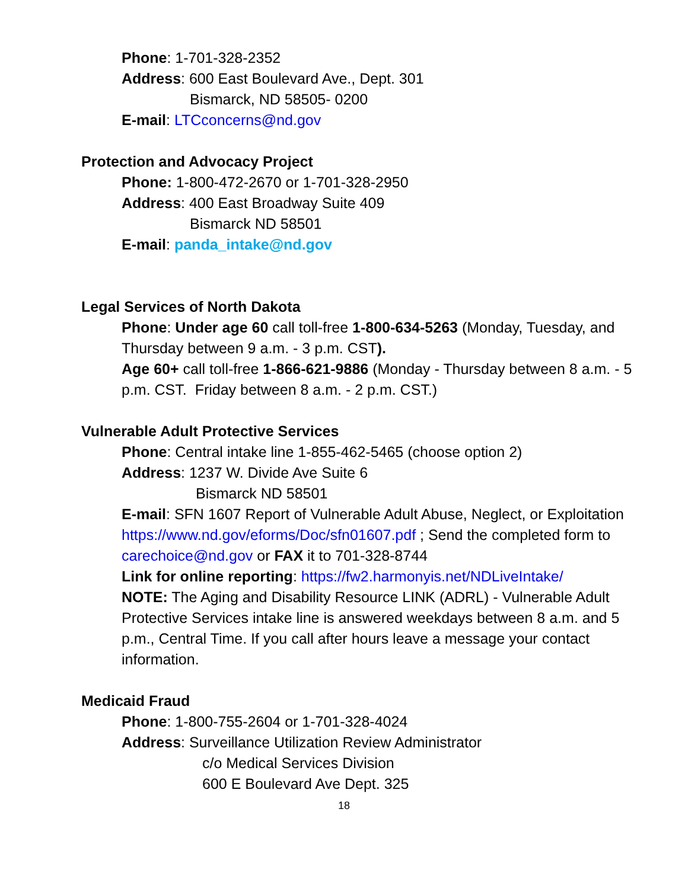Phone: 1-701-328-2352
Address: 600 East Boulevard Ave., Dept. 301
Bismarck, ND 58505- 0200
E-mail: LTCconcerns@nd.gov
Protection and Advocacy Project
Phone: 1-800-472-2670 or 1-701-328-2950
Address: 400 East Broadway Suite 409
Bismarck ND 58501
E-mail: panda_intake@nd.gov
Legal Services of North Dakota
Phone: Under age 60 call toll-free 1-800-634-5263 (Monday, Tuesday, and Thursday between 9 a.m. - 3 p.m. CST).
Age 60+ call toll-free 1-866-621-9886 (Monday - Thursday between 8 a.m. - 5 p.m. CST. Friday between 8 a.m. - 2 p.m. CST.)
Vulnerable Adult Protective Services
Phone: Central intake line 1-855-462-5465 (choose option 2)
Address: 1237 W. Divide Ave Suite 6
Bismarck ND 58501
E-mail: SFN 1607 Report of Vulnerable Adult Abuse, Neglect, or Exploitation https://www.nd.gov/eforms/Doc/sfn01607.pdf ; Send the completed form to carechoice@nd.gov or FAX it to 701-328-8744
Link for online reporting: https://fw2.harmonyis.net/NDLiveIntake/
NOTE: The Aging and Disability Resource LINK (ADRL) - Vulnerable Adult Protective Services intake line is answered weekdays between 8 a.m. and 5 p.m., Central Time. If you call after hours leave a message your contact information.
Medicaid Fraud
Phone: 1-800-755-2604 or 1-701-328-4024
Address: Surveillance Utilization Review Administrator
c/o Medical Services Division
600 E Boulevard Ave Dept. 325
18